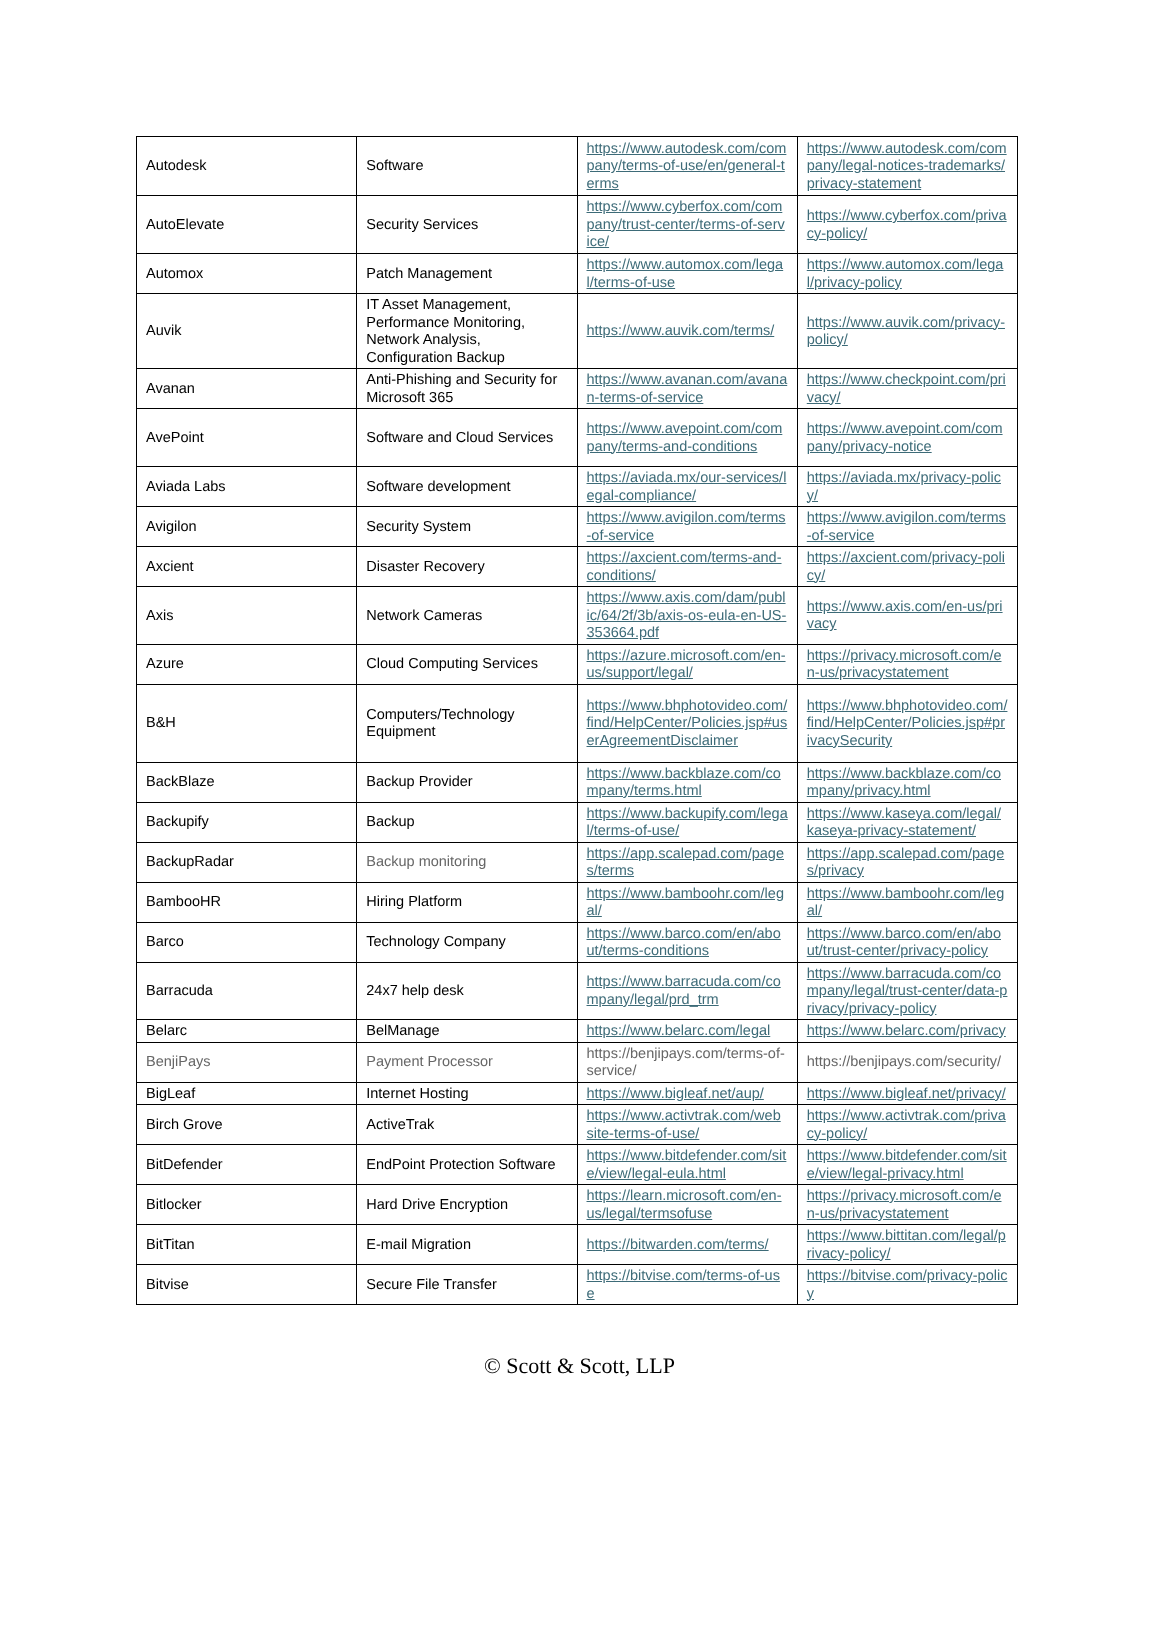| Autodesk | Software | https://www.autodesk.com/company/terms-of-use/en/general-terms | https://www.autodesk.com/company/legal-notices-trademarks/privacy-statement |
| AutoElevate | Security Services | https://www.cyberfox.com/company/trust-center/terms-of-service/ | https://www.cyberfox.com/privacy-policy/ |
| Automox | Patch Management | https://www.automox.com/legal/terms-of-use | https://www.automox.com/legal/privacy-policy |
| Auvik | IT Asset Management, Performance Monitoring, Network Analysis, Configuration Backup | https://www.auvik.com/terms/ | https://www.auvik.com/privacy-policy/ |
| Avanan | Anti-Phishing and Security for Microsoft 365 | https://www.avanan.com/avanan-terms-of-service | https://www.checkpoint.com/privacy/ |
| AvePoint | Software and Cloud Services | https://www.avepoint.com/company/terms-and-conditions | https://www.avepoint.com/company/privacy-notice |
| Aviada Labs | Software development | https://aviada.mx/our-services/legal-compliance/ | https://aviada.mx/privacy-policy/ |
| Avigilon | Security System | https://www.avigilon.com/terms-of-service | https://www.avigilon.com/terms-of-service |
| Axcient | Disaster Recovery | https://axcient.com/terms-and-conditions/ | https://axcient.com/privacy-policy/ |
| Axis | Network Cameras | https://www.axis.com/dam/public/64/2f/3b/axis-os-eula-en-US-353664.pdf | https://www.axis.com/en-us/privacy |
| Azure | Cloud Computing Services | https://azure.microsoft.com/en-us/support/legal/ | https://privacy.microsoft.com/en-us/privacystatement |
| B&H | Computers/Technology Equipment | https://www.bhphotovideo.com/find/HelpCenter/Policies.jsp#userAgreementDisclaimer | https://www.bhphotovideo.com/find/HelpCenter/Policies.jsp#privacySecurity |
| BackBlaze | Backup Provider | https://www.backblaze.com/company/terms.html | https://www.backblaze.com/company/privacy.html |
| Backupify | Backup | https://www.backupify.com/legal/terms-of-use/ | https://www.kaseya.com/legal/kaseya-privacy-statement/ |
| BackupRadar | Backup monitoring | https://app.scalepad.com/pages/terms | https://app.scalepad.com/pages/privacy |
| BambooHR | Hiring Platform | https://www.bamboohr.com/legal/ | https://www.bamboohr.com/legal/ |
| Barco | Technology Company | https://www.barco.com/en/about/terms-conditions | https://www.barco.com/en/about/trust-center/privacy-policy |
| Barracuda | 24x7 help desk | https://www.barracuda.com/company/legal/prd_trm | https://www.barracuda.com/company/legal/trust-center/data-privacy/privacy-policy |
| Belarc | BelManage | https://www.belarc.com/legal | https://www.belarc.com/privacy |
| BenjiPays | Payment Processor | https://benjipays.com/terms-of-service/ | https://benjipays.com/security/ |
| BigLeaf | Internet Hosting | https://www.bigleaf.net/aup/ | https://www.bigleaf.net/privacy/ |
| Birch Grove | ActiveTrak | https://www.activtrak.com/website-terms-of-use/ | https://www.activtrak.com/privacy-policy/ |
| BitDefender | EndPoint Protection Software | https://www.bitdefender.com/site/view/legal-eula.html | https://www.bitdefender.com/site/view/legal-privacy.html |
| Bitlocker | Hard Drive Encryption | https://learn.microsoft.com/en-us/legal/termsofuse | https://privacy.microsoft.com/en-us/privacystatement |
| BitTitan | E-mail Migration | https://bitwarden.com/terms/ | https://www.bittitan.com/legal/privacy-policy/ |
| Bitvise | Secure File Transfer | https://bitvise.com/terms-of-use | https://bitvise.com/privacy-policy |
© Scott & Scott, LLP